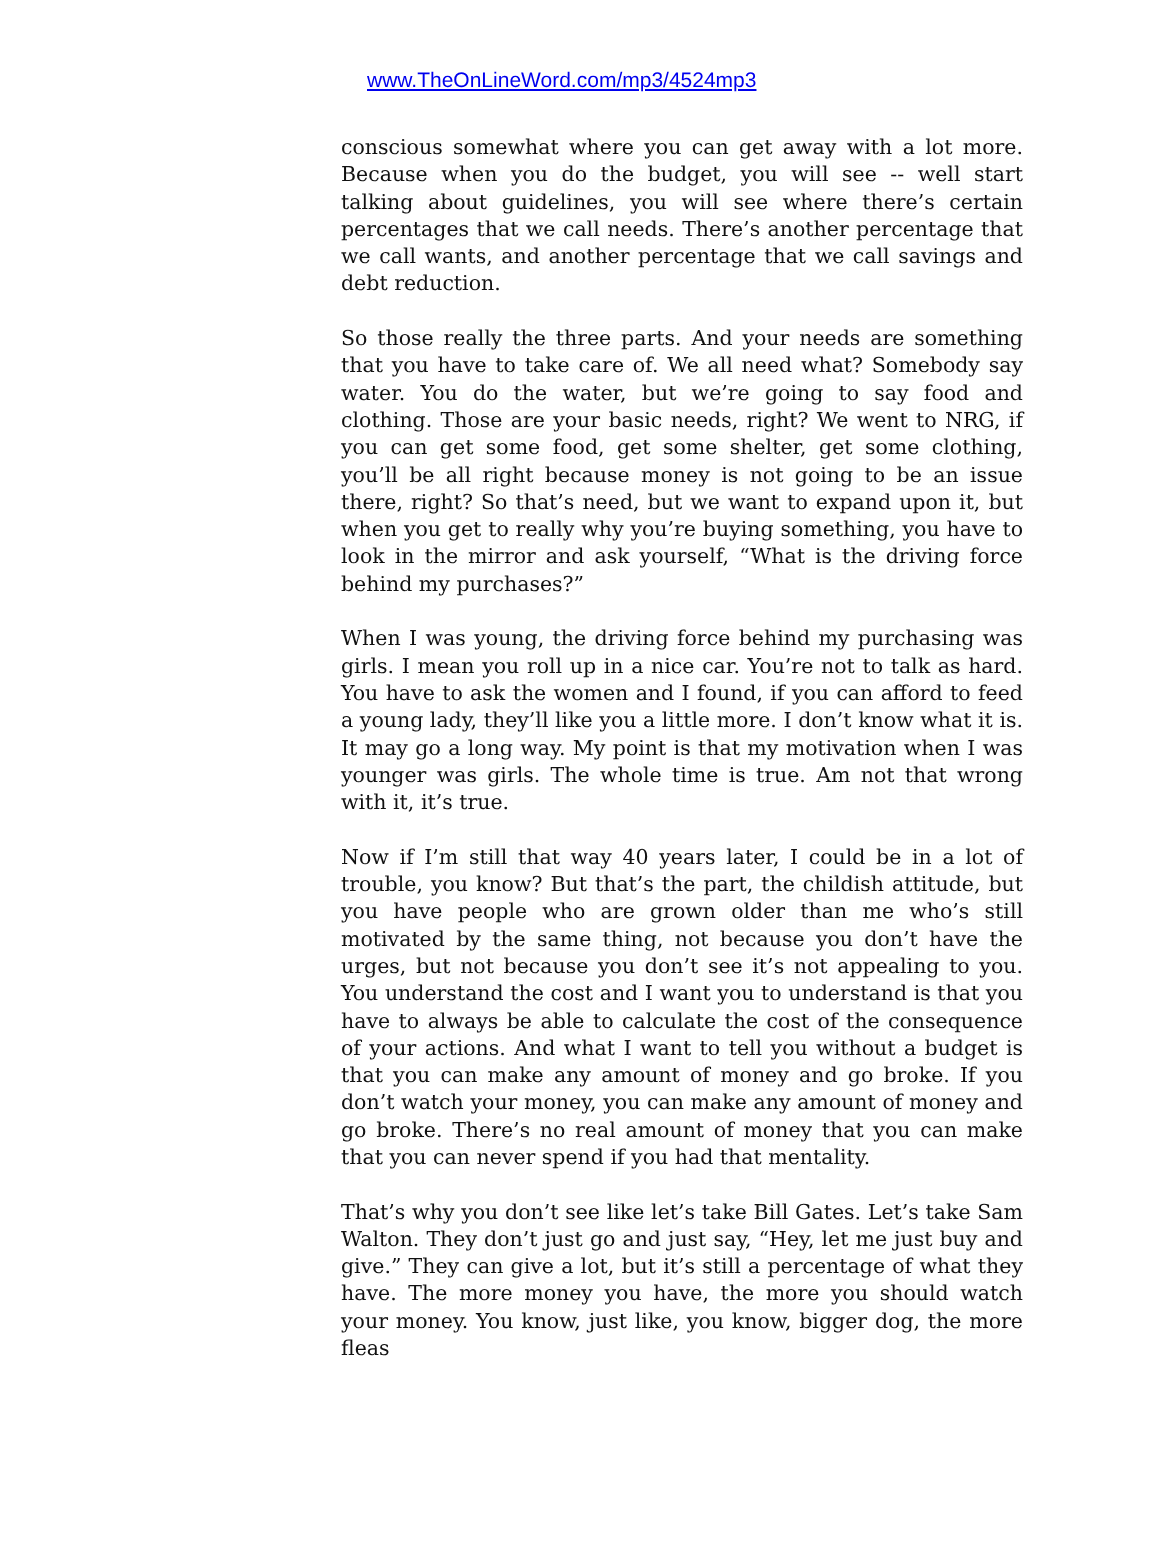www.TheOnLineWord.com/mp3/4524mp3
conscious somewhat where you can get away with a lot more. Because when you do the budget, you will see -- well start talking about guidelines, you will see where there’s certain percentages that we call needs. There’s another percentage that we call wants, and another percentage that we call savings and debt reduction.
So those really the three parts. And your needs are something that you have to take care of. We all need what? Somebody say water. You do the water, but we’re going to say food and clothing. Those are your basic needs, right? We went to NRG, if you can get some food, get some shelter, get some clothing, you’ll be all right because money is not going to be an issue there, right? So that’s need, but we want to expand upon it, but when you get to really why you’re buying something, you have to look in the mirror and ask yourself, “What is the driving force behind my purchases?”
When I was young, the driving force behind my purchasing was girls. I mean you roll up in a nice car. You’re not to talk as hard. You have to ask the women and I found, if you can afford to feed a young lady, they’ll like you a little more. I don’t know what it is. It may go a long way. My point is that my motivation when I was younger was girls. The whole time is true. Am not that wrong with it, it’s true.
Now if I’m still that way 40 years later, I could be in a lot of trouble, you know? But that’s the part, the childish attitude, but you have people who are grown older than me who’s still motivated by the same thing, not because you don’t have the urges, but not because you don’t see it’s not appealing to you. You understand the cost and I want you to understand is that you have to always be able to calculate the cost of the consequence of your actions. And what I want to tell you without a budget is that you can make any amount of money and go broke. If you don’t watch your money, you can make any amount of money and go broke. There’s no real amount of money that you can make that you can never spend if you had that mentality.
That’s why you don’t see like let’s take Bill Gates. Let’s take Sam Walton. They don’t just go and just say, “Hey, let me just buy and give.” They can give a lot, but it’s still a percentage of what they have. The more money you have, the more you should watch your money. You know, just like, you know, bigger dog, the more fleas